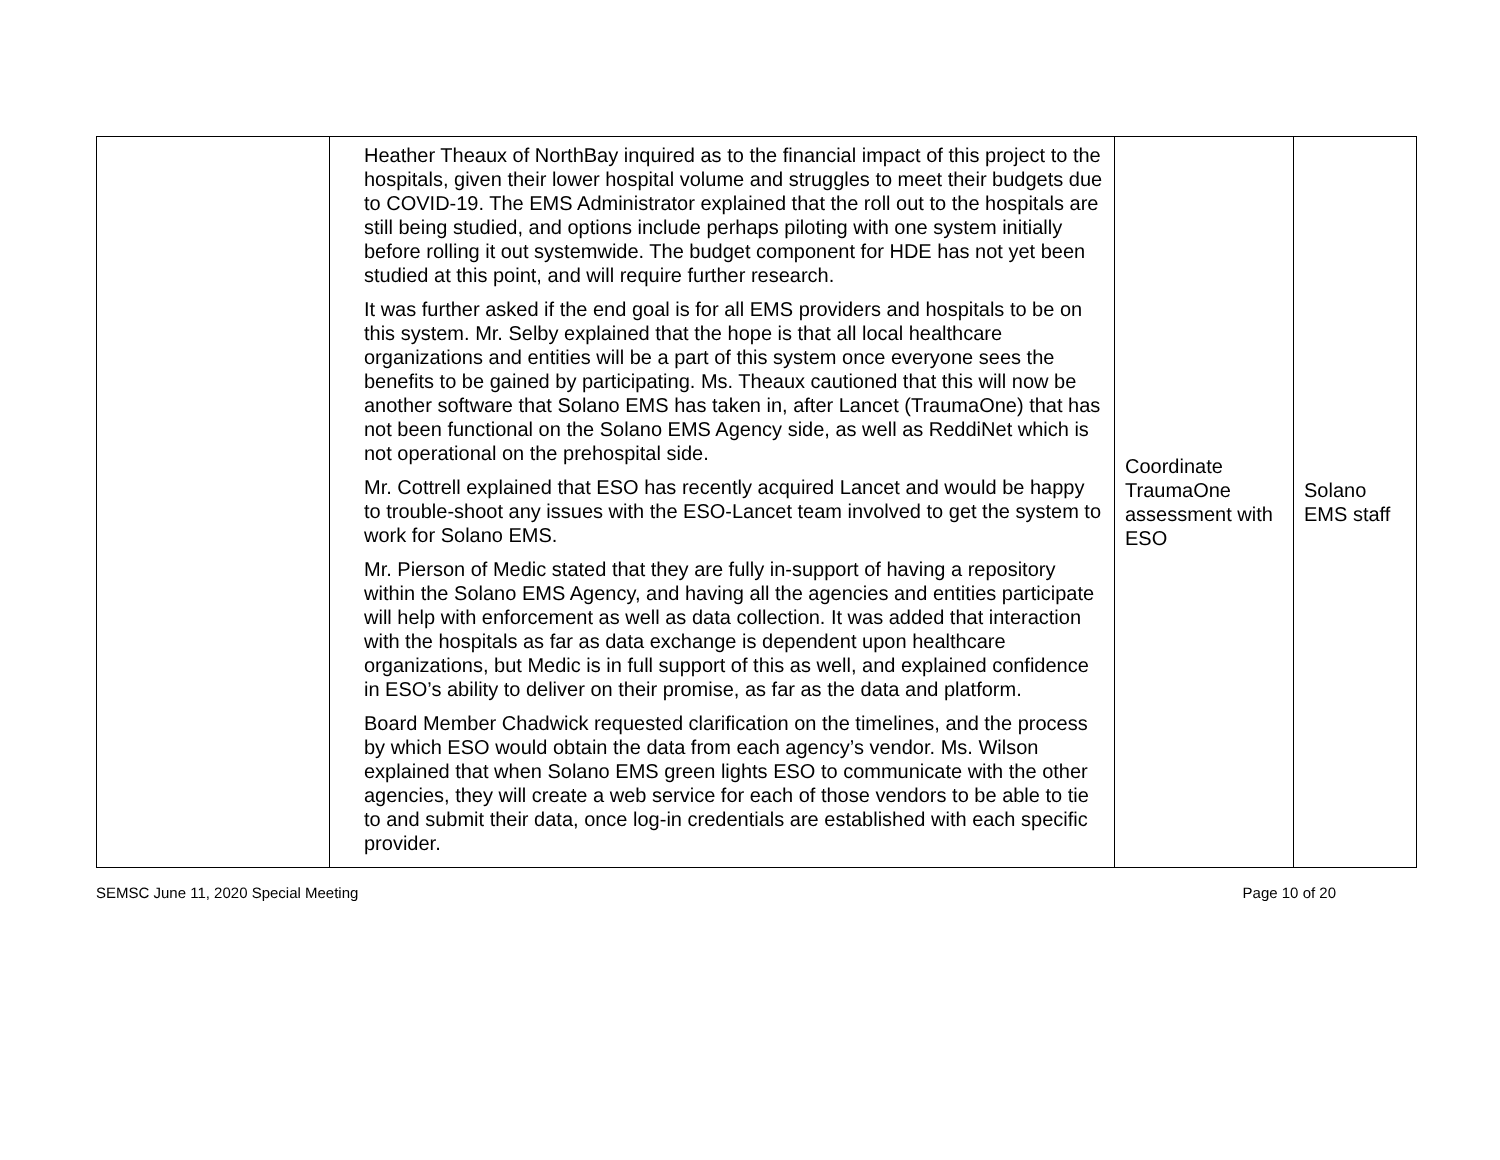| | Heather Theaux of NorthBay inquired as to the financial impact of this project to the hospitals, given their lower hospital volume and struggles to meet their budgets due to COVID-19. The EMS Administrator explained that the roll out to the hospitals are still being studied, and options include perhaps piloting with one system initially before rolling it out systemwide. The budget component for HDE has not yet been studied at this point, and will require further research. It was further asked if the end goal is for all EMS providers and hospitals to be on this system. Mr. Selby explained that the hope is that all local healthcare organizations and entities will be a part of this system once everyone sees the benefits to be gained by participating. Ms. Theaux cautioned that this will now be another software that Solano EMS has taken in, after Lancet (TraumaOne) that has not been functional on the Solano EMS Agency side, as well as ReddiNet which is not operational on the prehospital side. Mr. Cottrell explained that ESO has recently acquired Lancet and would be happy to trouble-shoot any issues with the ESO-Lancet team involved to get the system to work for Solano EMS. Mr. Pierson of Medic stated that they are fully in-support of having a repository within the Solano EMS Agency, and having all the agencies and entities participate will help with enforcement as well as data collection. It was added that interaction with the hospitals as far as data exchange is dependent upon healthcare organizations, but Medic is in full support of this as well, and explained confidence in ESO’s ability to deliver on their promise, as far as the data and platform. Board Member Chadwick requested clarification on the timelines, and the process by which ESO would obtain the data from each agency’s vendor. Ms. Wilson explained that when Solano EMS green lights ESO to communicate with the other agencies, they will create a web service for each of those vendors to be able to tie to and submit their data, once log-in credentials are established with each specific provider. | Coordinate TraumaOne assessment with ESO | Solano EMS staff |
SEMSC June 11, 2020 Special Meeting Page 10 of 20